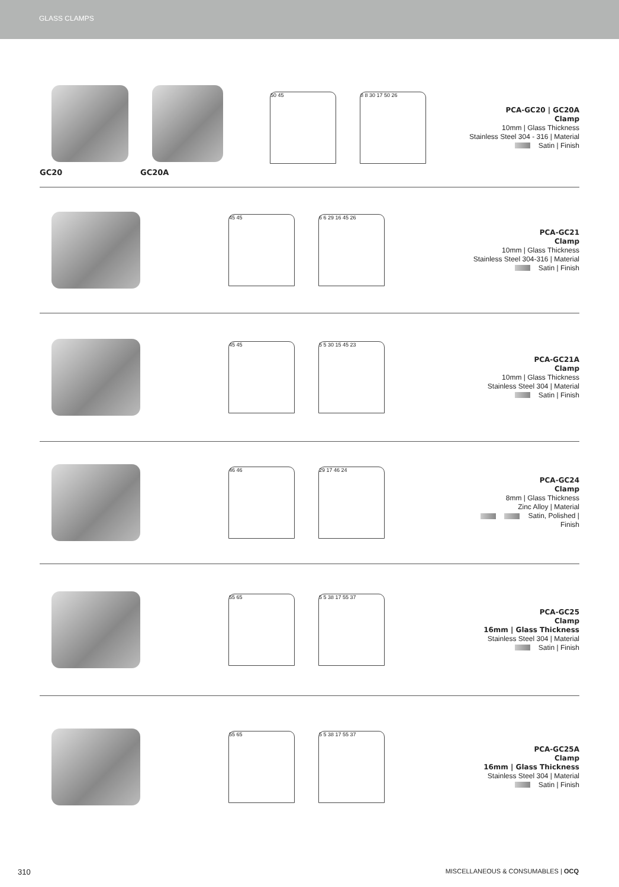GLASS CLAMPS
GC20 GC20A
50 45 8 8 30 17 50 26
PCA-GC20 | GC20A
Clamp
10mm | Glass Thickness
Stainless Steel 304 - 316 | Material
Satin | Finish
45 45 6 6 29 16 45 26
PCA-GC21
Clamp
10mm | Glass Thickness
Stainless Steel 304-316 | Material
Satin | Finish
45 45 5 5 30 15 45 23
PCA-GC21A
Clamp
10mm | Glass Thickness
Stainless Steel 304 | Material
Satin | Finish
46 46 29 17 46 24
PCA-GC24
Clamp
8mm | Glass Thickness
Zinc Alloy | Material
Satin, Polished | Finish
55 65 5 5 38 17 55 37
PCA-GC25
Clamp
16mm | Glass Thickness
Stainless Steel 304 | Material
Satin | Finish
55 65 5 5 38 17 55 37
PCA-GC25A
Clamp
16mm | Glass Thickness
Stainless Steel 304 | Material
Satin | Finish
310 MISCELLANEOUS & CONSUMABLES | OCQ